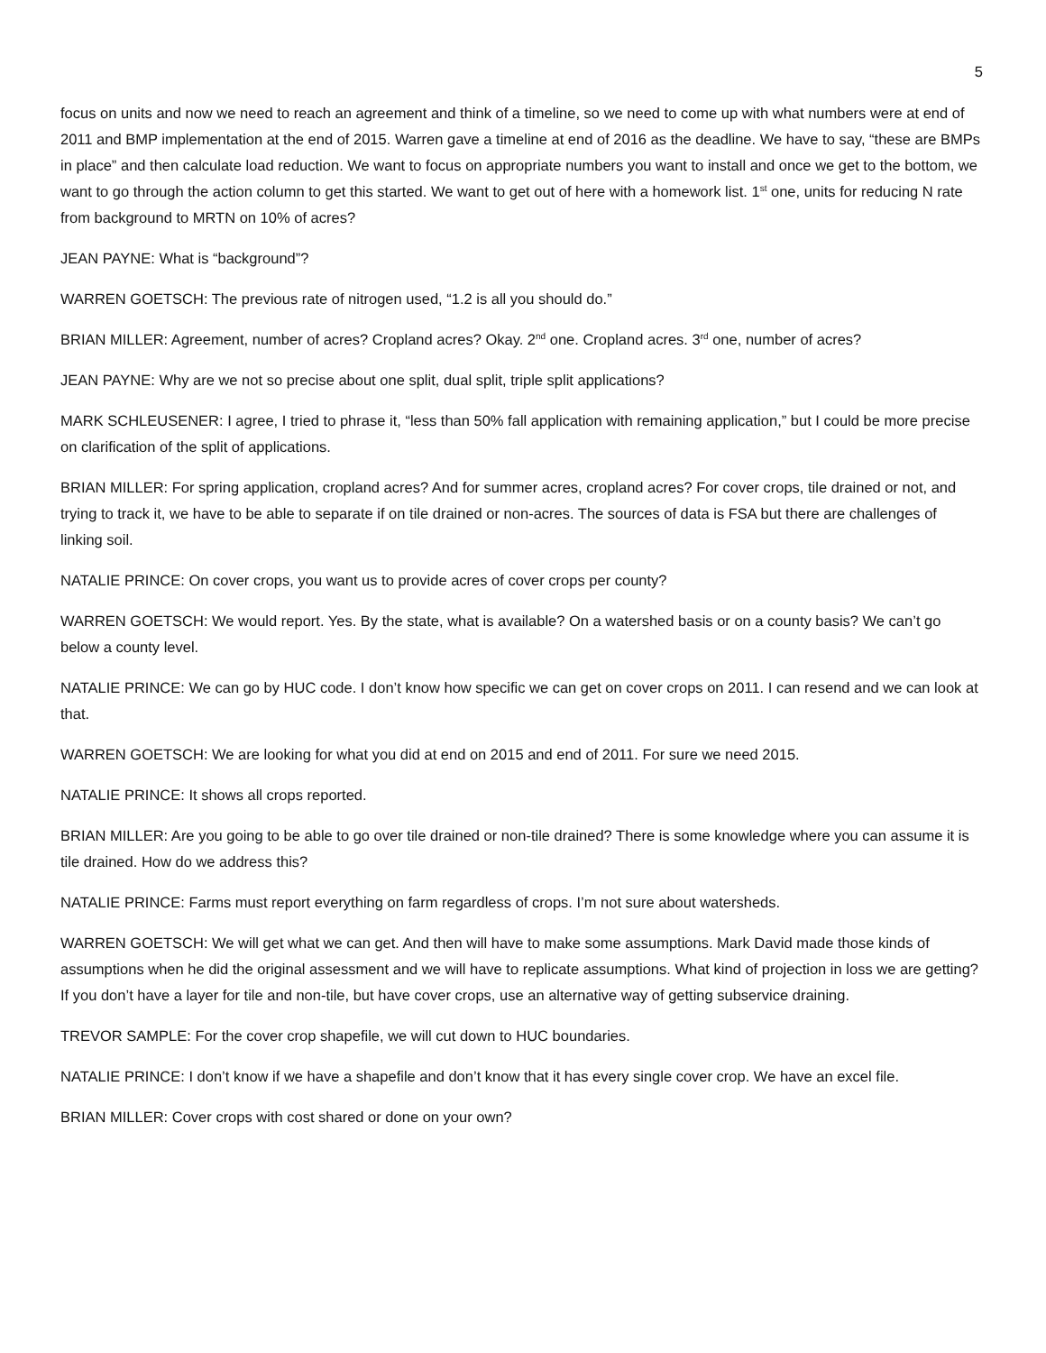5
focus on units and now we need to reach an agreement and think of a timeline, so we need to come up with what numbers were at end of 2011 and BMP implementation at the end of 2015. Warren gave a timeline at end of 2016 as the deadline. We have to say, “these are BMPs in place” and then calculate load reduction. We want to focus on appropriate numbers you want to install and once we get to the bottom, we want to go through the action column to get this started. We want to get out of here with a homework list. 1<sup>st</sup> one, units for reducing N rate from background to MRTN on 10% of acres?
JEAN PAYNE: What is “background”?
WARREN GOETSCH: The previous rate of nitrogen used, “1.2 is all you should do.”
BRIAN MILLER: Agreement, number of acres? Cropland acres? Okay. 2<sup>nd</sup> one. Cropland acres. 3<sup>rd</sup> one, number of acres?
JEAN PAYNE: Why are we not so precise about one split, dual split, triple split applications?
MARK SCHLEUSENER: I agree, I tried to phrase it, “less than 50% fall application with remaining application,” but I could be more precise on clarification of the split of applications.
BRIAN MILLER: For spring application, cropland acres? And for summer acres, cropland acres? For cover crops, tile drained or not, and trying to track it, we have to be able to separate if on tile drained or non-acres. The sources of data is FSA but there are challenges of linking soil.
NATALIE PRINCE: On cover crops, you want us to provide acres of cover crops per county?
WARREN GOETSCH: We would report. Yes. By the state, what is available? On a watershed basis or on a county basis? We can’t go below a county level.
NATALIE PRINCE: We can go by HUC code. I don’t know how specific we can get on cover crops on 2011. I can resend and we can look at that.
WARREN GOETSCH: We are looking for what you did at end on 2015 and end of 2011. For sure we need 2015.
NATALIE PRINCE: It shows all crops reported.
BRIAN MILLER: Are you going to be able to go over tile drained or non-tile drained? There is some knowledge where you can assume it is tile drained. How do we address this?
NATALIE PRINCE: Farms must report everything on farm regardless of crops. I’m not sure about watersheds.
WARREN GOETSCH: We will get what we can get. And then will have to make some assumptions. Mark David made those kinds of assumptions when he did the original assessment and we will have to replicate assumptions. What kind of projection in loss we are getting? If you don’t have a layer for tile and non-tile, but have cover crops, use an alternative way of getting subservice draining.
TREVOR SAMPLE: For the cover crop shapefile, we will cut down to HUC boundaries.
NATALIE PRINCE: I don’t know if we have a shapefile and don’t know that it has every single cover crop. We have an excel file.
BRIAN MILLER: Cover crops with cost shared or done on your own?